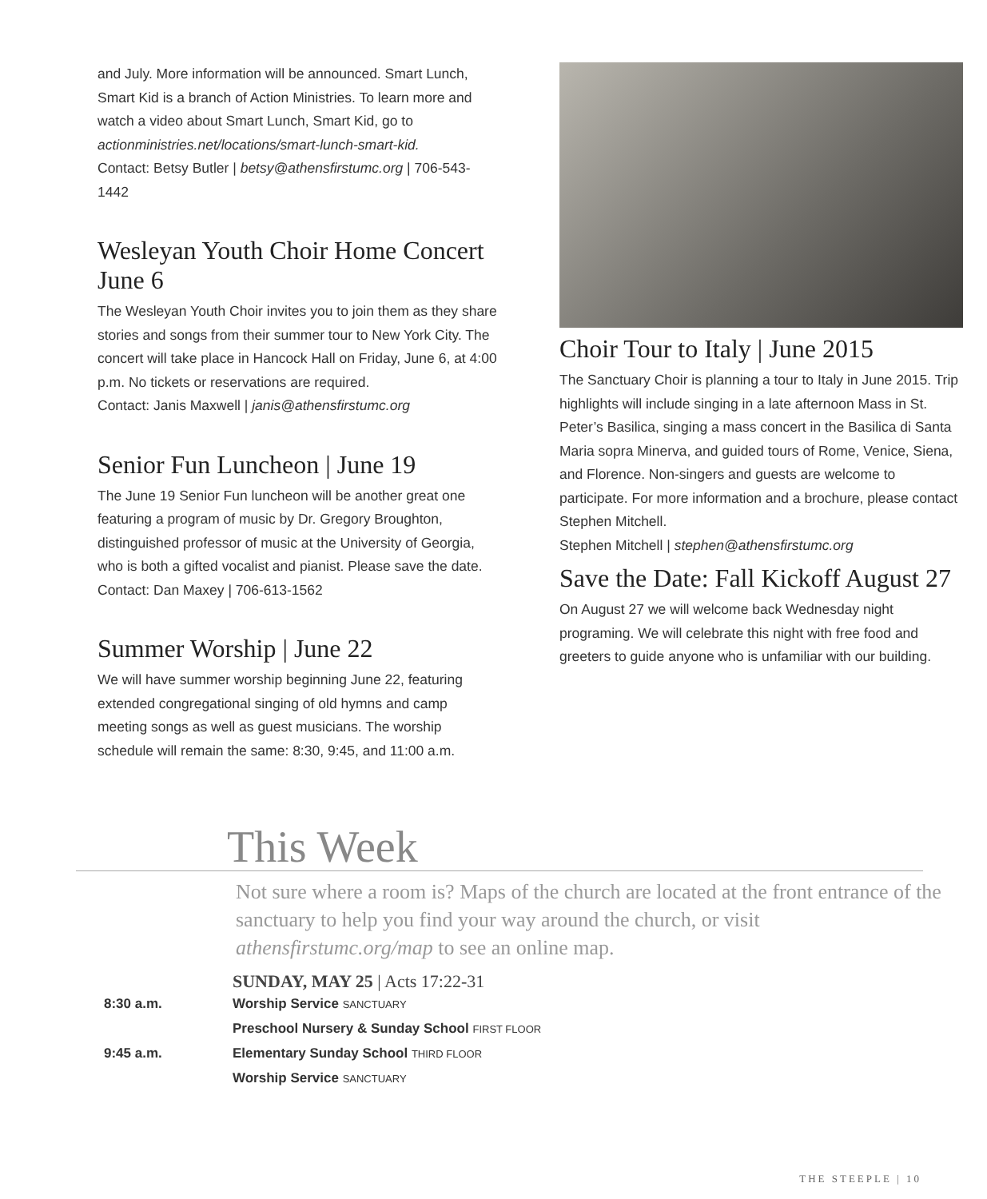and July. More information will be announced. Smart Lunch, Smart Kid is a branch of Action Ministries. To learn more and watch a video about Smart Lunch, Smart Kid, go to actionministries.net/locations/smart-lunch-smart-kid.
Contact: Betsy Butler | betsy@athensfirstumc.org | 706-543-1442
Wesleyan Youth Choir Home Concert June 6
The Wesleyan Youth Choir invites you to join them as they share stories and songs from their summer tour to New York City. The concert will take place in Hancock Hall on Friday, June 6, at 4:00 p.m. No tickets or reservations are required.
Contact: Janis Maxwell | janis@athensfirstumc.org
Senior Fun Luncheon | June 19
The June 19 Senior Fun luncheon will be another great one featuring a program of music by Dr. Gregory Broughton, distinguished professor of music at the University of Georgia, who is both a gifted vocalist and pianist. Please save the date.
Contact: Dan Maxey | 706-613-1562
Summer Worship | June 22
We will have summer worship beginning June 22, featuring extended congregational singing of old hymns and camp meeting songs as well as guest musicians. The worship schedule will remain the same: 8:30, 9:45, and 11:00 a.m.
Choir Tour to Italy | June 2015
The Sanctuary Choir is planning a tour to Italy in June 2015. Trip highlights will include singing in a late afternoon Mass in St. Peter’s Basilica, singing a mass concert in the Basilica di Santa Maria sopra Minerva, and guided tours of Rome, Venice, Siena, and Florence. Non-singers and guests are welcome to participate. For more information and a brochure, please contact Stephen Mitchell.
Stephen Mitchell | stephen@athensfirstumc.org
Save the Date: Fall Kickoff August 27
On August 27 we will welcome back Wednesday night programing. We will celebrate this night with free food and greeters to guide anyone who is unfamiliar with our building.
This Week
Not sure where a room is? Maps of the church are located at the front entrance of the sanctuary to help you find your way around the church, or visit athensfirstumc.org/map to see an online map.
SUNDAY, MAY 25 | Acts 17:22-31
8:30 a.m. Worship Service SANCTUARY
Preschool Nursery & Sunday School FIRST FLOOR
9:45 a.m. Elementary Sunday School THIRD FLOOR
Worship Service SANCTUARY
THE STEEPLE | 10